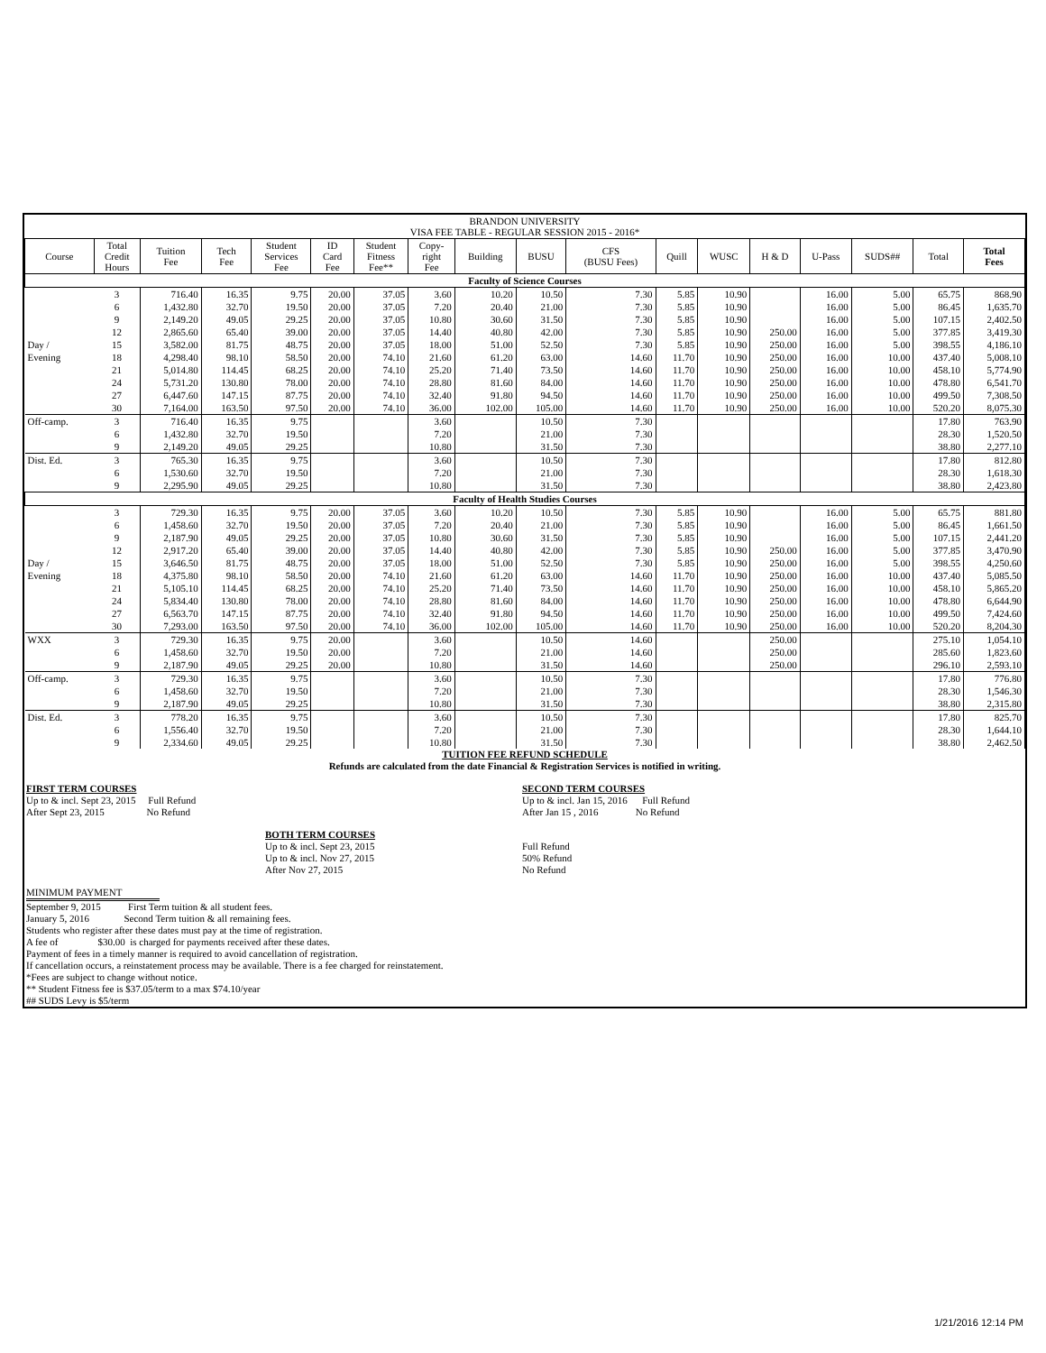| BRANDON UNIVERSITY VISA FEE TABLE - REGULAR SESSION 2015 - 2016* | | | | | | | | | | | | | | | | | |
| --- | --- | --- | --- | --- | --- | --- | --- | --- | --- | --- | --- | --- | --- | --- | --- | --- | --- |
| Course | Total Credit Hours | Tuition Fee | Tech Fee | Student Services Fee | ID Card Fee | Student Fitness Fee** | Copy- right Fee | Building | BUSU | CFS (BUSU Fees) | Quill | WUSC | H & D | U-Pass | SUDS## | Total | Total Fees |
| Faculty of Science Courses | | | | | | | | | | | | | | | | | |
| | 3 | 716.40 | 16.35 | 9.75 | 20.00 | 37.05 | 3.60 | 10.20 | 10.50 | 7.30 | 5.85 | 10.90 | | 16.00 | 5.00 | 65.75 | 868.90 |
| | 6 | 1,432.80 | 32.70 | 19.50 | 20.00 | 37.05 | 7.20 | 20.40 | 21.00 | 7.30 | 5.85 | 10.90 | | 16.00 | 5.00 | 86.45 | 1,635.70 |
| | 9 | 2,149.20 | 49.05 | 29.25 | 20.00 | 37.05 | 10.80 | 30.60 | 31.50 | 7.30 | 5.85 | 10.90 | | 16.00 | 5.00 | 107.15 | 2,402.50 |
| | 12 | 2,865.60 | 65.40 | 39.00 | 20.00 | 37.05 | 14.40 | 40.80 | 42.00 | 7.30 | 5.85 | 10.90 | 250.00 | 16.00 | 5.00 | 377.85 | 3,419.30 |
| Day / | 15 | 3,582.00 | 81.75 | 48.75 | 20.00 | 37.05 | 18.00 | 51.00 | 52.50 | 7.30 | 5.85 | 10.90 | 250.00 | 16.00 | 5.00 | 398.55 | 4,186.10 |
| Evening | 18 | 4,298.40 | 98.10 | 58.50 | 20.00 | 74.10 | 21.60 | 61.20 | 63.00 | 14.60 | 11.70 | 10.90 | 250.00 | 16.00 | 10.00 | 437.40 | 5,008.10 |
| | 21 | 5,014.80 | 114.45 | 68.25 | 20.00 | 74.10 | 25.20 | 71.40 | 73.50 | 14.60 | 11.70 | 10.90 | 250.00 | 16.00 | 10.00 | 458.10 | 5,774.90 |
| | 24 | 5,731.20 | 130.80 | 78.00 | 20.00 | 74.10 | 28.80 | 81.60 | 84.00 | 14.60 | 11.70 | 10.90 | 250.00 | 16.00 | 10.00 | 478.80 | 6,541.70 |
| | 27 | 6,447.60 | 147.15 | 87.75 | 20.00 | 74.10 | 32.40 | 91.80 | 94.50 | 14.60 | 11.70 | 10.90 | 250.00 | 16.00 | 10.00 | 499.50 | 7,308.50 |
| | 30 | 7,164.00 | 163.50 | 97.50 | 20.00 | 74.10 | 36.00 | 102.00 | 105.00 | 14.60 | 11.70 | 10.90 | 250.00 | 16.00 | 10.00 | 520.20 | 8,075.30 |
| Off-camp. | 3 | 716.40 | 16.35 | 9.75 | | | 3.60 | | 10.50 | 7.30 | | | | | | 17.80 | 763.90 |
| | 6 | 1,432.80 | 32.70 | 19.50 | | | 7.20 | | 21.00 | 7.30 | | | | | | 28.30 | 1,520.50 |
| | 9 | 2,149.20 | 49.05 | 29.25 | | | 10.80 | | 31.50 | 7.30 | | | | | | 38.80 | 2,277.10 |
| Dist. Ed. | 3 | 765.30 | 16.35 | 9.75 | | | 3.60 | | 10.50 | 7.30 | | | | | | 17.80 | 812.80 |
| | 6 | 1,530.60 | 32.70 | 19.50 | | | 7.20 | | 21.00 | 7.30 | | | | | | 28.30 | 1,618.30 |
| | 9 | 2,295.90 | 49.05 | 29.25 | | | 10.80 | | 31.50 | 7.30 | | | | | | 38.80 | 2,423.80 |
| Faculty of Health Studies Courses | | | | | | | | | | | | | | | | | |
| | 3 | 729.30 | 16.35 | 9.75 | 20.00 | 37.05 | 3.60 | 10.20 | 10.50 | 7.30 | 5.85 | 10.90 | | 16.00 | 5.00 | 65.75 | 881.80 |
| | 6 | 1,458.60 | 32.70 | 19.50 | 20.00 | 37.05 | 7.20 | 20.40 | 21.00 | 7.30 | 5.85 | 10.90 | | 16.00 | 5.00 | 86.45 | 1,661.50 |
| | 9 | 2,187.90 | 49.05 | 29.25 | 20.00 | 37.05 | 10.80 | 30.60 | 31.50 | 7.30 | 5.85 | 10.90 | | 16.00 | 5.00 | 107.15 | 2,441.20 |
| | 12 | 2,917.20 | 65.40 | 39.00 | 20.00 | 37.05 | 14.40 | 40.80 | 42.00 | 7.30 | 5.85 | 10.90 | 250.00 | 16.00 | 5.00 | 377.85 | 3,470.90 |
| Day / | 15 | 3,646.50 | 81.75 | 48.75 | 20.00 | 37.05 | 18.00 | 51.00 | 52.50 | 7.30 | 5.85 | 10.90 | 250.00 | 16.00 | 5.00 | 398.55 | 4,250.60 |
| Evening | 18 | 4,375.80 | 98.10 | 58.50 | 20.00 | 74.10 | 21.60 | 61.20 | 63.00 | 14.60 | 11.70 | 10.90 | 250.00 | 16.00 | 10.00 | 437.40 | 5,085.50 |
| | 21 | 5,105.10 | 114.45 | 68.25 | 20.00 | 74.10 | 25.20 | 71.40 | 73.50 | 14.60 | 11.70 | 10.90 | 250.00 | 16.00 | 10.00 | 458.10 | 5,865.20 |
| | 24 | 5,834.40 | 130.80 | 78.00 | 20.00 | 74.10 | 28.80 | 81.60 | 84.00 | 14.60 | 11.70 | 10.90 | 250.00 | 16.00 | 10.00 | 478.80 | 6,644.90 |
| | 27 | 6,563.70 | 147.15 | 87.75 | 20.00 | 74.10 | 32.40 | 91.80 | 94.50 | 14.60 | 11.70 | 10.90 | 250.00 | 16.00 | 10.00 | 499.50 | 7,424.60 |
| | 30 | 7,293.00 | 163.50 | 97.50 | 20.00 | 74.10 | 36.00 | 102.00 | 105.00 | 14.60 | 11.70 | 10.90 | 250.00 | 16.00 | 10.00 | 520.20 | 8,204.30 |
| WXX | 3 | 729.30 | 16.35 | 9.75 | 20.00 | | 3.60 | | 10.50 | 14.60 | | | 250.00 | | | 275.10 | 1,054.10 |
| | 6 | 1,458.60 | 32.70 | 19.50 | 20.00 | | 7.20 | | 21.00 | 14.60 | | | 250.00 | | | 285.60 | 1,823.60 |
| | 9 | 2,187.90 | 49.05 | 29.25 | 20.00 | | 10.80 | | 31.50 | 14.60 | | | 250.00 | | | 296.10 | 2,593.10 |
| Off-camp. | 3 | 729.30 | 16.35 | 9.75 | | | 3.60 | | 10.50 | 7.30 | | | | | | 17.80 | 776.80 |
| | 6 | 1,458.60 | 32.70 | 19.50 | | | 7.20 | | 21.00 | 7.30 | | | | | | 28.30 | 1,546.30 |
| | 9 | 2,187.90 | 49.05 | 29.25 | | | 10.80 | | 31.50 | 7.30 | | | | | | 38.80 | 2,315.80 |
| Dist. Ed. | 3 | 778.20 | 16.35 | 9.75 | | | 3.60 | | 10.50 | 7.30 | | | | | | 17.80 | 825.70 |
| | 6 | 1,556.40 | 32.70 | 19.50 | | | 7.20 | | 21.00 | 7.30 | | | | | | 28.30 | 1,644.10 |
| | 9 | 2,334.60 | 49.05 | 29.25 | | | 10.80 | | 31.50 | 7.30 | | | | | | 38.80 | 2,462.50 |
TUITION FEE REFUND SCHEDULE
Refunds are calculated from the date Financial & Registration Services is notified in writing.
FIRST TERM COURSES
Up to & incl. Sept 23, 2015 Full Refund
After Sept 23, 2015 No Refund
SECOND TERM COURSES
Up to & incl. Jan 15, 2016 Full Refund
After Jan 15 , 2016 No Refund
BOTH TERM COURSES
Up to & incl. Sept 23, 2015
Up to & incl. Nov 27, 2015
After Nov 27, 2015
Full Refund
50% Refund
No Refund
MINIMUM PAYMENT
September 9, 2015 First Term tuition & all student fees.
January 5, 2016 Second Term tuition & all remaining fees.
Students who register after these dates must pay at the time of registration.
A fee of $30.00 is charged for payments received after these dates.
Payment of fees in a timely manner is required to avoid cancellation of registration.
If cancellation occurs, a reinstatement process may be available. There is a fee charged for reinstatement.
*Fees are subject to change without notice.
** Student Fitness fee is $37.05/term to a max $74.10/year
## SUDS Levy is $5/term
1/21/2016 12:14 PM